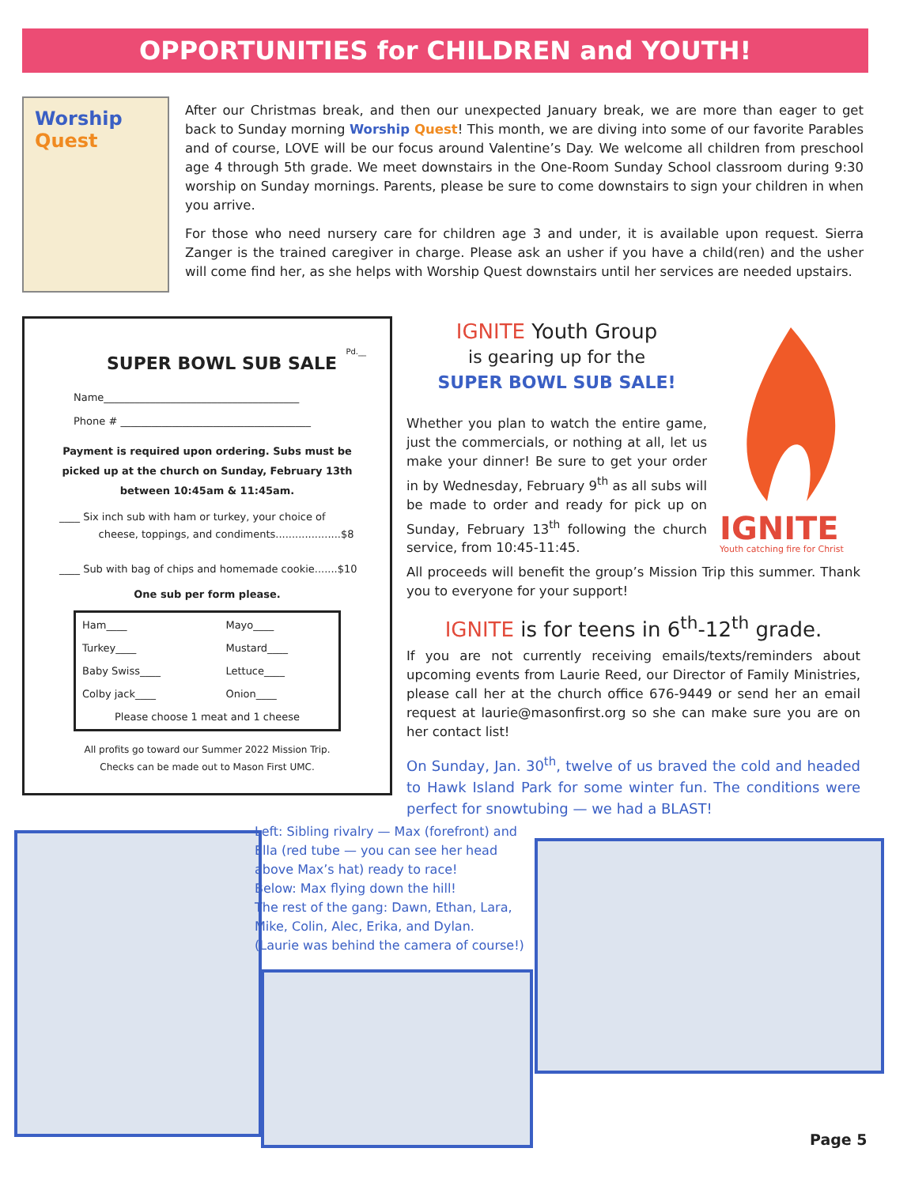OPPORTUNITIES for CHILDREN and YOUTH!
Worship
Quest
After our Christmas break, and then our unexpected January break, we are more than eager to get back to Sunday morning Worship Quest! This month, we are diving into some of our favorite Parables and of course, LOVE will be our focus around Valentine’s Day. We welcome all children from preschool age 4 through 5th grade. We meet downstairs in the One-Room Sunday School classroom during 9:30 worship on Sunday mornings. Parents, please be sure to come downstairs to sign your children in when you arrive.
For those who need nursery care for children age 3 and under, it is available upon request. Sierra Zanger is the trained caregiver in charge. Please ask an usher if you have a child(ren) and the usher will come find her, as she helps with Worship Quest downstairs until her services are needed upstairs.
Pd.__
SUPER BOWL SUB SALE
Name______________________________________
Phone # _____________________________________
Payment is required upon ordering. Subs must be picked up at the church on Sunday, February 13th between 10:45am & 11:45am.
____ Six inch sub with ham or turkey, your choice of
cheese, toppings, and condiments....................$8
____ Sub with bag of chips and homemade cookie.......$10
One sub per form please.
| Ham____ | Mayo____ |
| Turkey____ | Mustard____ |
| Baby Swiss____ | Lettuce____ |
| Colby jack____ | Onion____ |
| Please choose 1 meat and 1 cheese | |
All profits go toward our Summer 2022 Mission Trip.
Checks can be made out to Mason First UMC.
IGNITE Youth Group
is gearing up for the
SUPER BOWL SUB SALE!
Whether you plan to watch the entire game, just the commercials, or nothing at all, let us make your dinner! Be sure to get your order in by Wednesday, February 9<sup>th</sup> as all subs will be made to order and ready for pick up on Sunday, February 13<sup>th</sup> following the church service, from 10:45-11:45.
IGNITE
Youth catching fire for Christ
All proceeds will benefit the group’s Mission Trip this summer. Thank you to everyone for your support!
IGNITE is for teens in 6<sup>th</sup>-12<sup>th</sup> grade.
If you are not currently receiving emails/texts/reminders about upcoming events from Laurie Reed, our Director of Family Ministries, please call her at the church office 676-9449 or send her an email request at laurie@masonfirst.org so she can make sure you are on her contact list!
On Sunday, Jan. 30<sup>th</sup>, twelve of us braved the cold and headed to Hawk Island Park for some winter fun. The conditions were perfect for snowtubing — we had a BLAST!
Left: Sibling rivalry — Max (forefront) and Ella (red tube — you can see her head above Max’s hat) ready to race!
Below: Max flying down the hill!
The rest of the gang: Dawn, Ethan, Lara, Mike, Colin, Alec, Erika, and Dylan.
(Laurie was behind the camera of course!)
Page 5